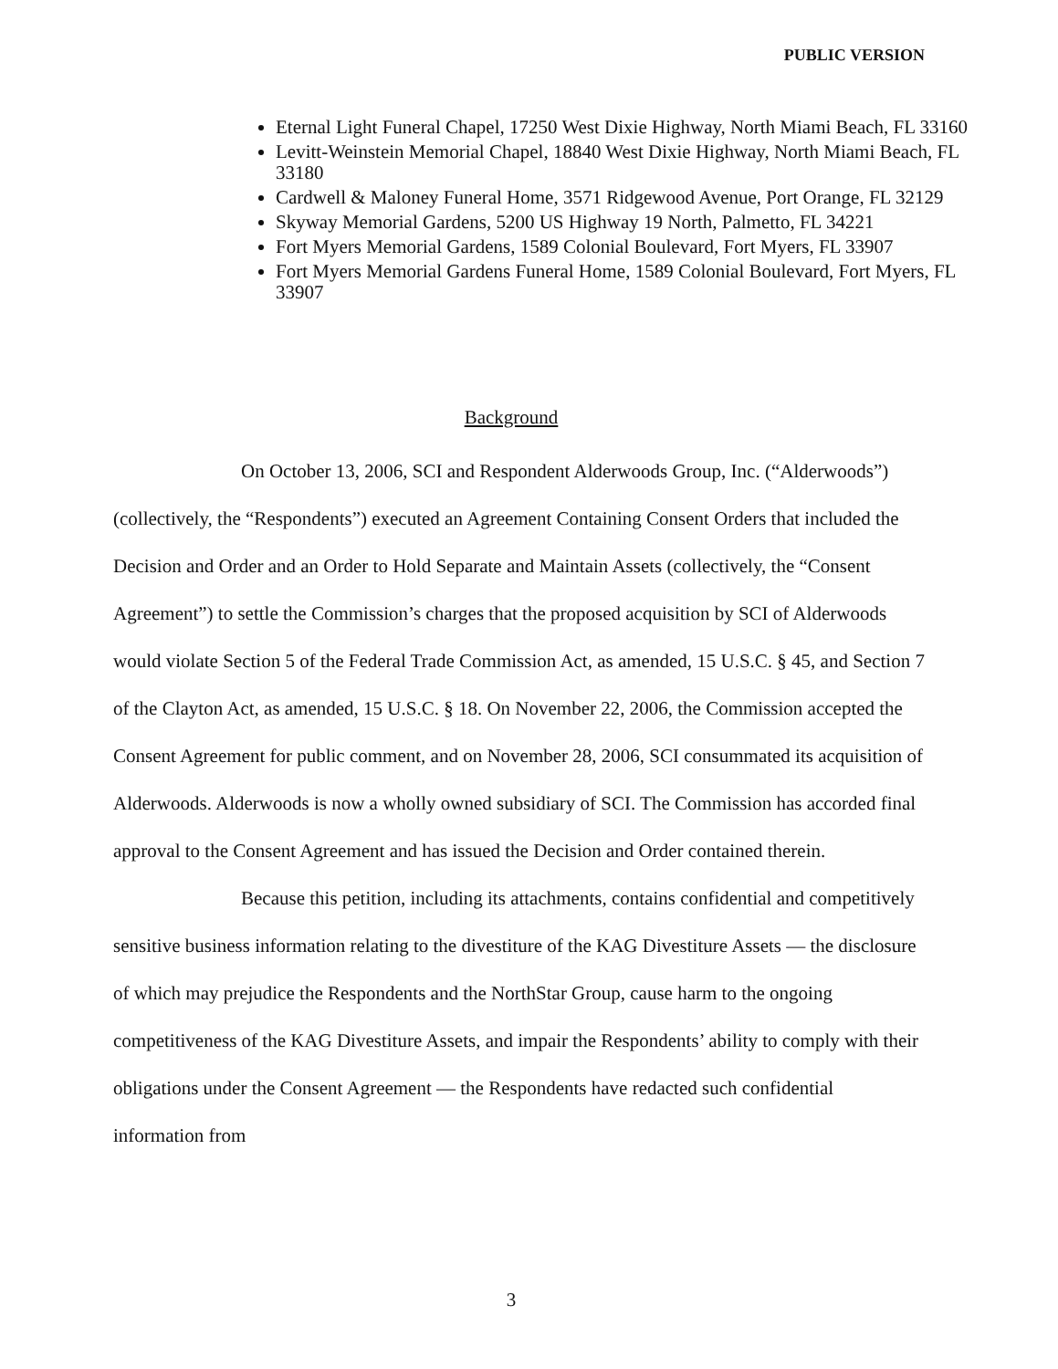PUBLIC VERSION
Eternal Light Funeral Chapel, 17250 West Dixie Highway, North Miami Beach, FL 33160
Levitt-Weinstein Memorial Chapel, 18840 West Dixie Highway, North Miami Beach, FL 33180
Cardwell & Maloney Funeral Home, 3571 Ridgewood Avenue, Port Orange, FL 32129
Skyway Memorial Gardens, 5200 US Highway 19 North, Palmetto, FL 34221
Fort Myers Memorial Gardens, 1589 Colonial Boulevard, Fort Myers, FL 33907
Fort Myers Memorial Gardens Funeral Home, 1589 Colonial Boulevard, Fort Myers, FL 33907
Background
On October 13, 2006, SCI and Respondent Alderwoods Group, Inc. (“Alderwoods”) (collectively, the “Respondents”) executed an Agreement Containing Consent Orders that included the Decision and Order and an Order to Hold Separate and Maintain Assets (collectively, the “Consent Agreement”) to settle the Commission’s charges that the proposed acquisition by SCI of Alderwoods would violate Section 5 of the Federal Trade Commission Act, as amended, 15 U.S.C. § 45, and Section 7 of the Clayton Act, as amended, 15 U.S.C. § 18. On November 22, 2006, the Commission accepted the Consent Agreement for public comment, and on November 28, 2006, SCI consummated its acquisition of Alderwoods. Alderwoods is now a wholly owned subsidiary of SCI. The Commission has accorded final approval to the Consent Agreement and has issued the Decision and Order contained therein.
Because this petition, including its attachments, contains confidential and competitively sensitive business information relating to the divestiture of the KAG Divestiture Assets — the disclosure of which may prejudice the Respondents and the NorthStar Group, cause harm to the ongoing competitiveness of the KAG Divestiture Assets, and impair the Respondents’ ability to comply with their obligations under the Consent Agreement — the Respondents have redacted such confidential information from
3